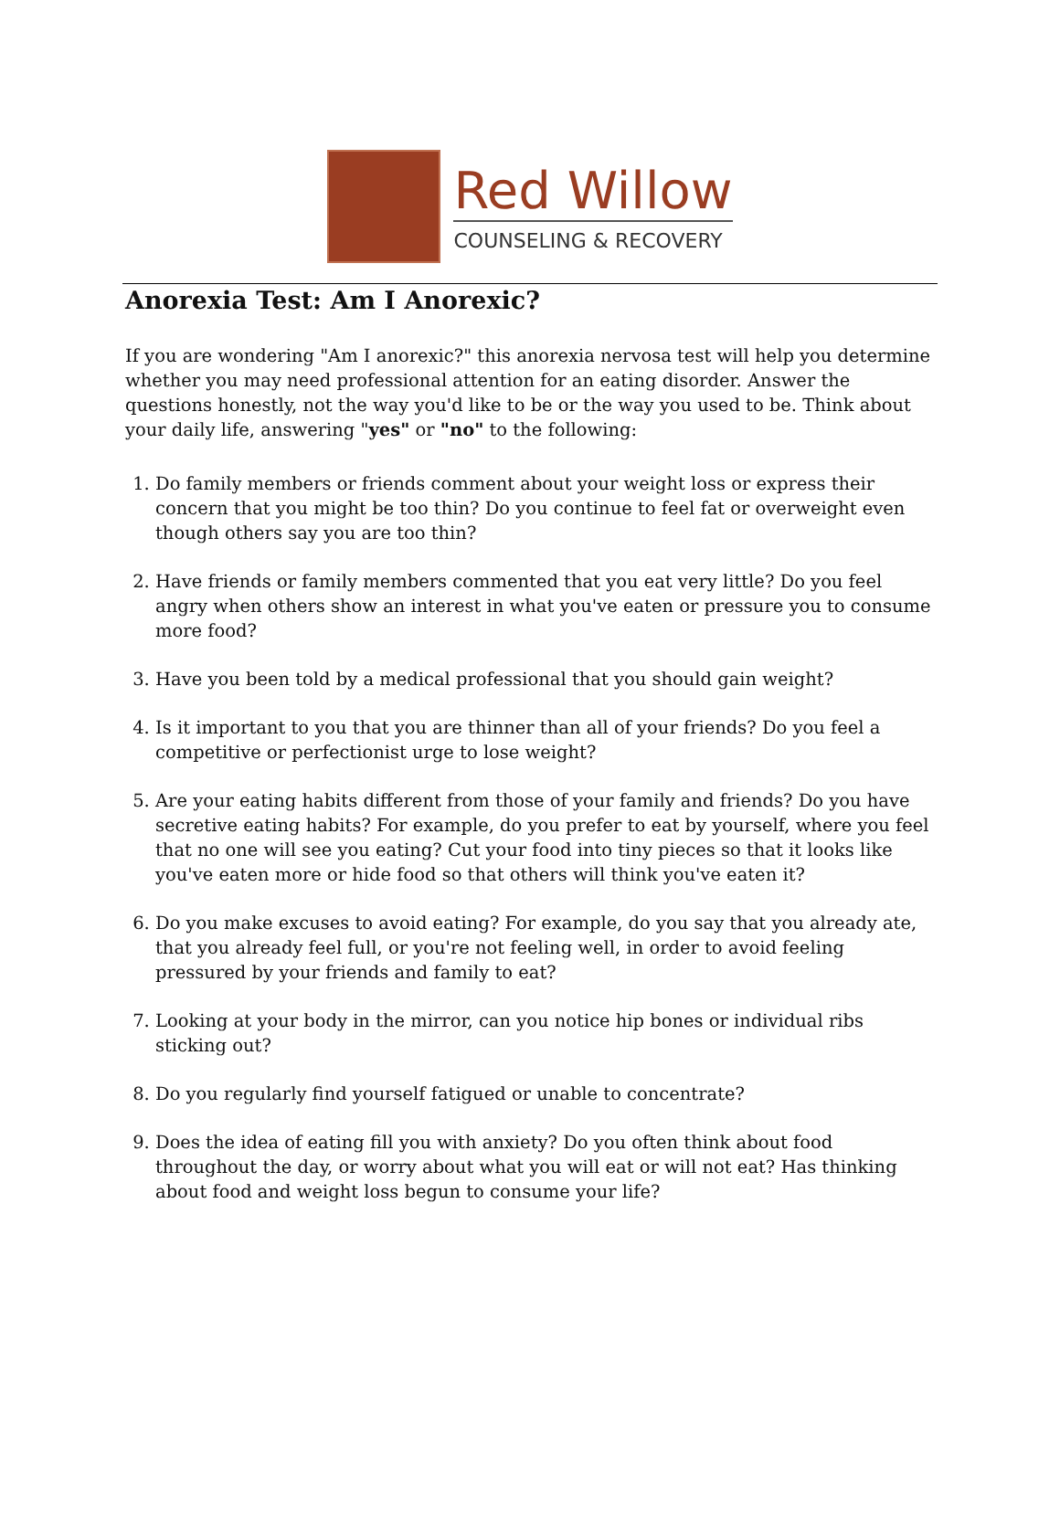Red Willow
COUNSELING & RECOVERY
Anorexia Test: Am I Anorexic?
If you are wondering "Am I anorexic?" this anorexia nervosa test will help you determine whether you may need professional attention for an eating disorder. Answer the questions honestly, not the way you'd like to be or the way you used to be. Think about your daily life, answering "yes" or "no" to the following:
1. Do family members or friends comment about your weight loss or express their concern that you might be too thin? Do you continue to feel fat or overweight even though others say you are too thin?
2. Have friends or family members commented that you eat very little? Do you feel angry when others show an interest in what you've eaten or pressure you to consume more food?
3. Have you been told by a medical professional that you should gain weight?
4. Is it important to you that you are thinner than all of your friends? Do you feel a competitive or perfectionist urge to lose weight?
5. Are your eating habits different from those of your family and friends? Do you have secretive eating habits? For example, do you prefer to eat by yourself, where you feel that no one will see you eating? Cut your food into tiny pieces so that it looks like you've eaten more or hide food so that others will think you've eaten it?
6. Do you make excuses to avoid eating? For example, do you say that you already ate, that you already feel full, or you're not feeling well, in order to avoid feeling pressured by your friends and family to eat?
7. Looking at your body in the mirror, can you notice hip bones or individual ribs sticking out?
8. Do you regularly find yourself fatigued or unable to concentrate?
9. Does the idea of eating fill you with anxiety? Do you often think about food throughout the day, or worry about what you will eat or will not eat? Has thinking about food and weight loss begun to consume your life?